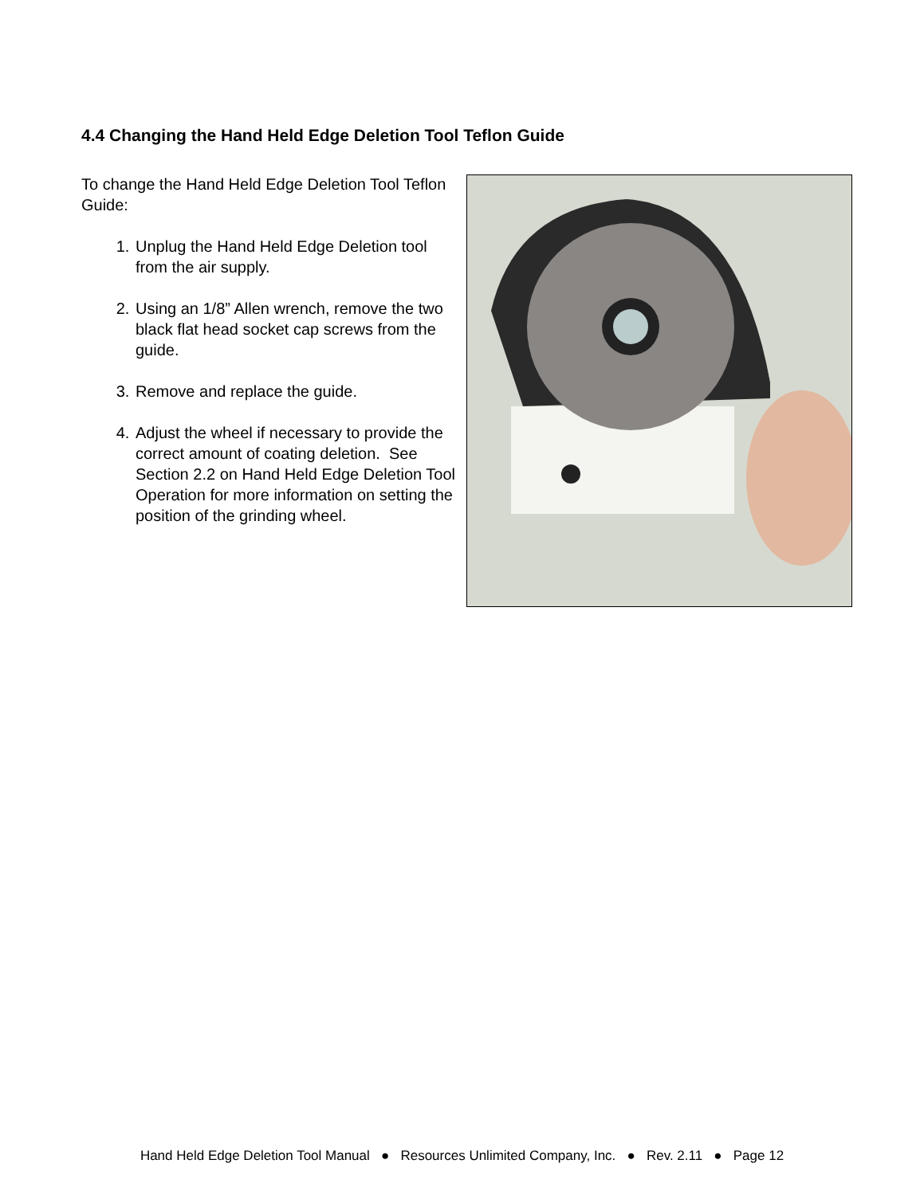4.4 Changing the Hand Held Edge Deletion Tool Teflon Guide
To change the Hand Held Edge Deletion Tool Teflon Guide:
1. Unplug the Hand Held Edge Deletion tool from the air supply.
2. Using an 1/8” Allen wrench, remove the two black flat head socket cap screws from the guide.
3. Remove and replace the guide.
4. Adjust the wheel if necessary to provide the correct amount of coating deletion. See Section 2.2 on Hand Held Edge Deletion Tool Operation for more information on setting the position of the grinding wheel.
Hand Held Edge Deletion Tool Manual ● Resources Unlimited Company, Inc. ● Rev. 2.11 ● Page 12